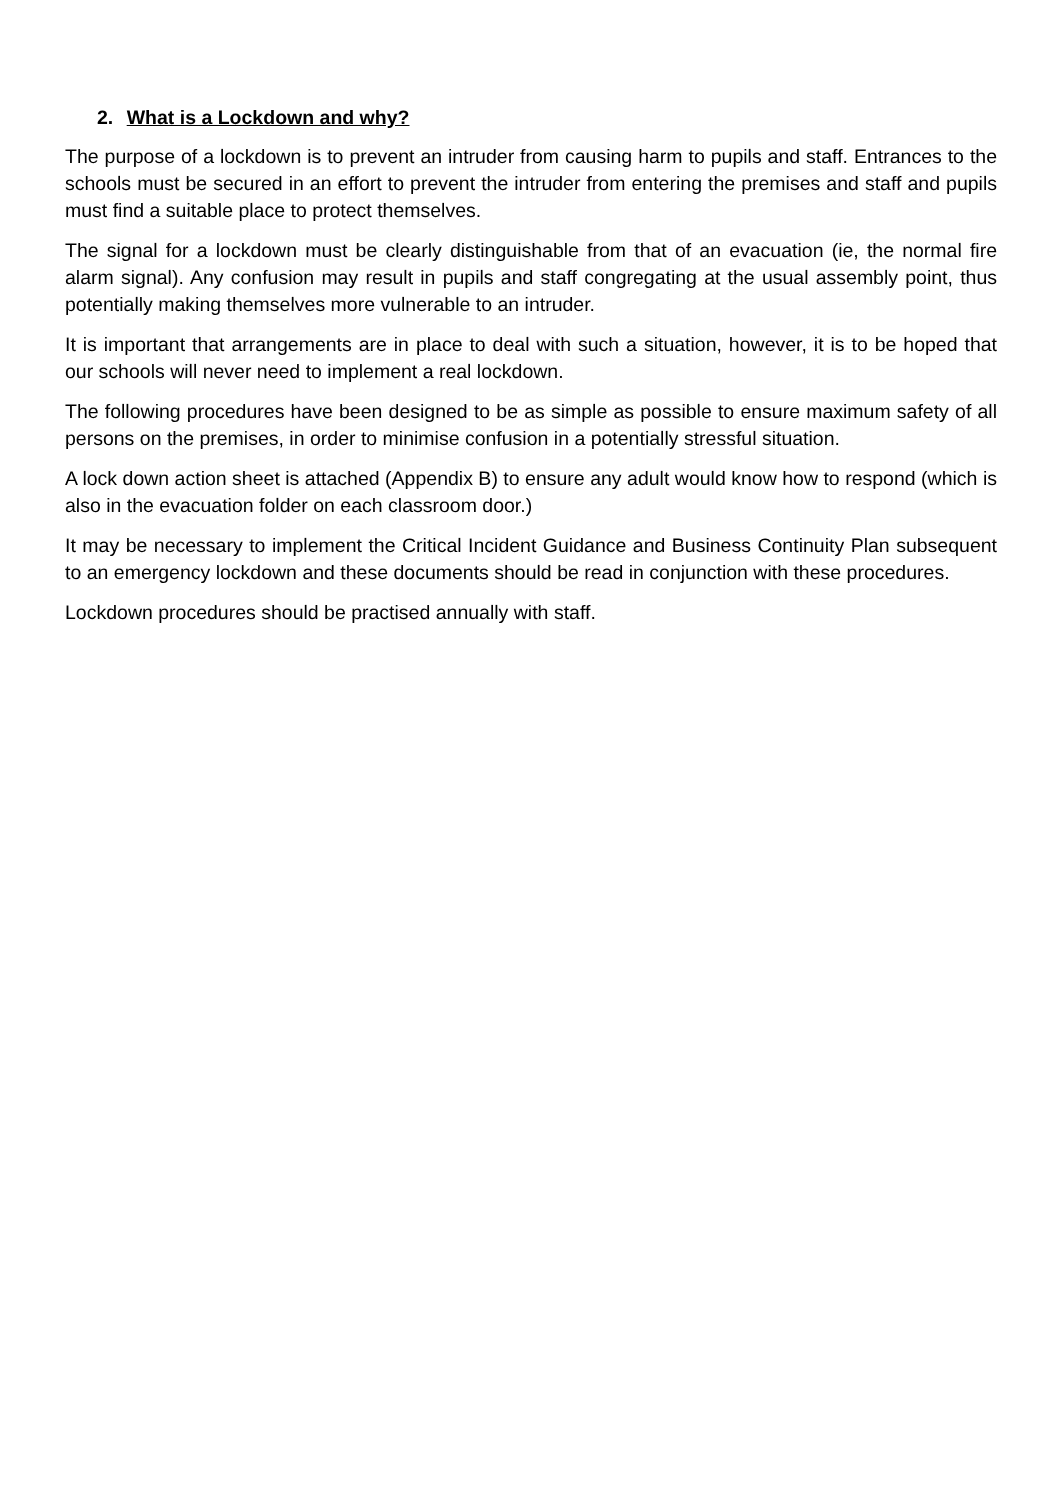2. What is a Lockdown and why?
The purpose of a lockdown is to prevent an intruder from causing harm to pupils and staff. Entrances to the schools must be secured in an effort to prevent the intruder from entering the premises and staff and pupils must find a suitable place to protect themselves.
The signal for a lockdown must be clearly distinguishable from that of an evacuation (ie, the normal fire alarm signal). Any confusion may result in pupils and staff congregating at the usual assembly point, thus potentially making themselves more vulnerable to an intruder.
It is important that arrangements are in place to deal with such a situation, however, it is to be hoped that our schools will never need to implement a real lockdown.
The following procedures have been designed to be as simple as possible to ensure maximum safety of all persons on the premises, in order to minimise confusion in a potentially stressful situation.
A lock down action sheet is attached (Appendix B) to ensure any adult would know how to respond (which is also in the evacuation folder on each classroom door.)
It may be necessary to implement the Critical Incident Guidance and Business Continuity Plan subsequent to an emergency lockdown and these documents should be read in conjunction with these procedures.
Lockdown procedures should be practised annually with staff.